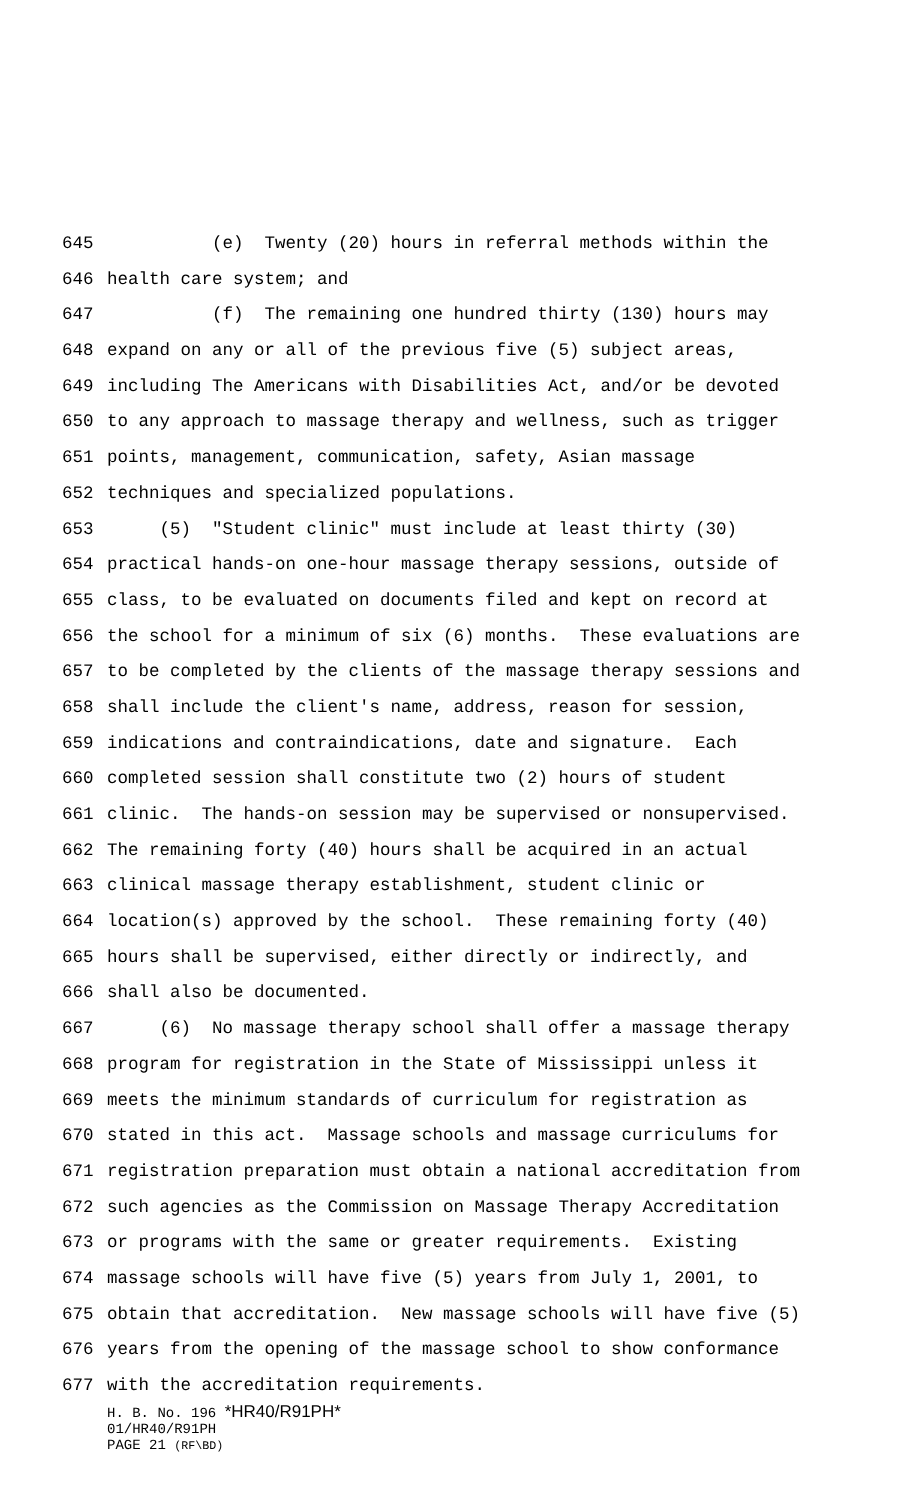645 (e) Twenty (20) hours in referral methods within the
646 health care system; and
647 (f) The remaining one hundred thirty (130) hours may
648 expand on any or all of the previous five (5) subject areas,
649 including The Americans with Disabilities Act, and/or be devoted
650 to any approach to massage therapy and wellness, such as trigger
651 points, management, communication, safety, Asian massage
652 techniques and specialized populations.
653 (5) "Student clinic" must include at least thirty (30)
654 practical hands-on one-hour massage therapy sessions, outside of
655 class, to be evaluated on documents filed and kept on record at
656 the school for a minimum of six (6) months. These evaluations are
657 to be completed by the clients of the massage therapy sessions and
658 shall include the client's name, address, reason for session,
659 indications and contraindications, date and signature. Each
660 completed session shall constitute two (2) hours of student
661 clinic. The hands-on session may be supervised or nonsupervised.
662 The remaining forty (40) hours shall be acquired in an actual
663 clinical massage therapy establishment, student clinic or
664 location(s) approved by the school. These remaining forty (40)
665 hours shall be supervised, either directly or indirectly, and
666 shall also be documented.
667 (6) No massage therapy school shall offer a massage therapy
668 program for registration in the State of Mississippi unless it
669 meets the minimum standards of curriculum for registration as
670 stated in this act. Massage schools and massage curriculums for
671 registration preparation must obtain a national accreditation from
672 such agencies as the Commission on Massage Therapy Accreditation
673 or programs with the same or greater requirements. Existing
674 massage schools will have five (5) years from July 1, 2001, to
675 obtain that accreditation. New massage schools will have five (5)
676 years from the opening of the massage school to show conformance
677 with the accreditation requirements.
H. B. No. 196 *HR40/R91PH*
01/HR40/R91PH
PAGE 21 (RF\BD)